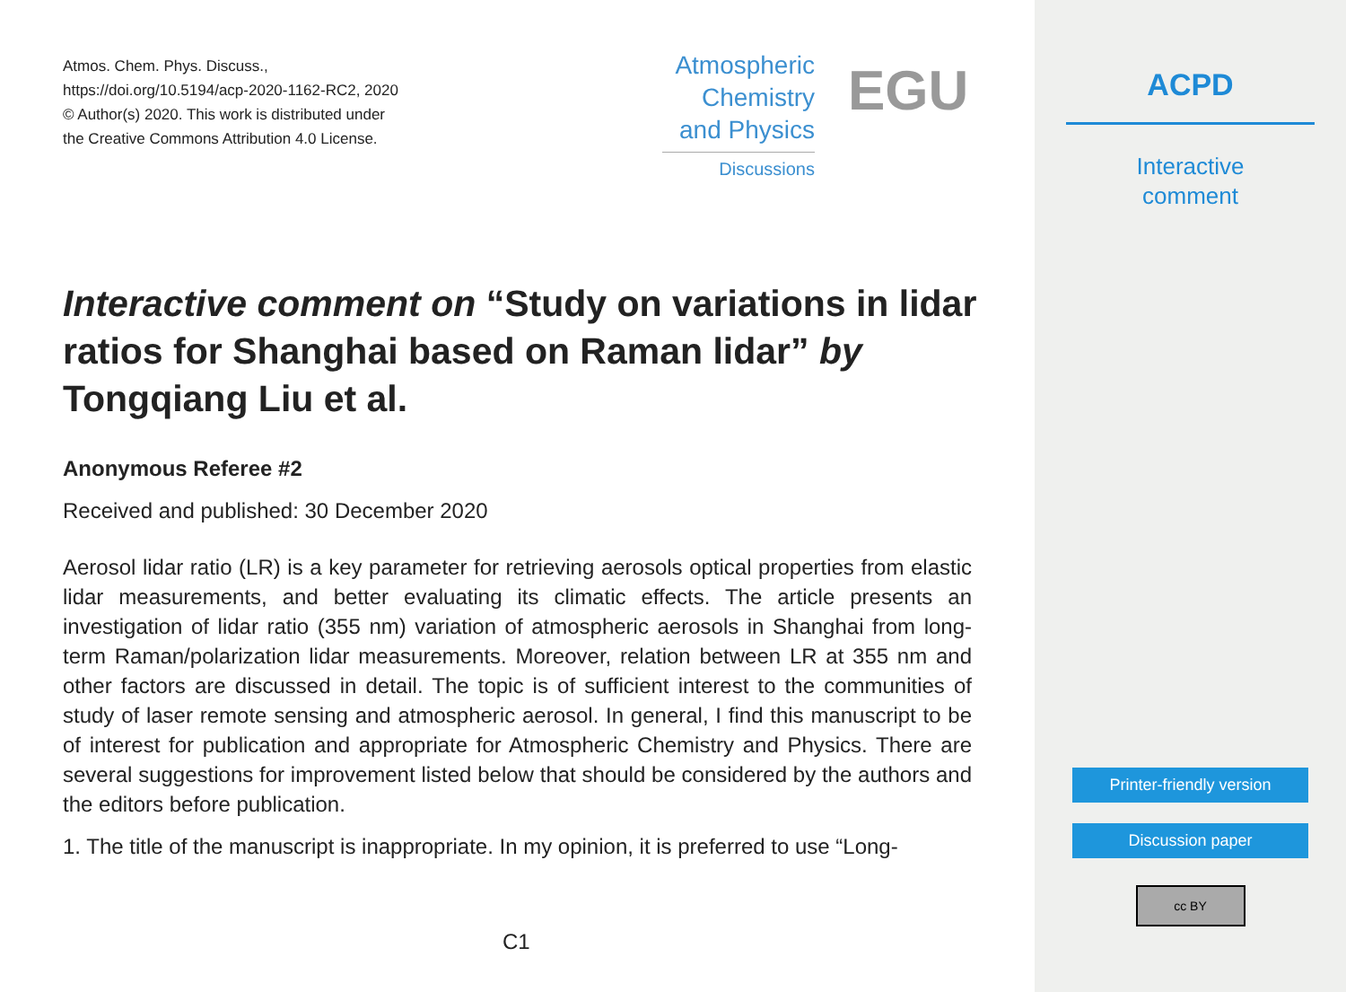Atmos. Chem. Phys. Discuss.,
https://doi.org/10.5194/acp-2020-1162-RC2, 2020
© Author(s) 2020. This work is distributed under
the Creative Commons Attribution 4.0 License.
Atmospheric
Chemistry
and Physics
Discussions
EGU
Interactive comment on “Study on variations in lidar ratios for Shanghai based on Raman lidar” by Tongqiang Liu et al.
Anonymous Referee #2
Received and published: 30 December 2020
Aerosol lidar ratio (LR) is a key parameter for retrieving aerosols optical properties from elastic lidar measurements, and better evaluating its climatic effects. The article presents an investigation of lidar ratio (355 nm) variation of atmospheric aerosols in Shanghai from long-term Raman/polarization lidar measurements. Moreover, relation between LR at 355 nm and other factors are discussed in detail. The topic is of sufficient interest to the communities of study of laser remote sensing and atmospheric aerosol. In general, I find this manuscript to be of interest for publication and appropriate for Atmospheric Chemistry and Physics. There are several suggestions for improvement listed below that should be considered by the authors and the editors before publication.
1. The title of the manuscript is inappropriate. In my opinion, it is preferred to use “Long-
C1
ACPD
Interactive
comment
Printer-friendly version
Discussion paper
cc BY